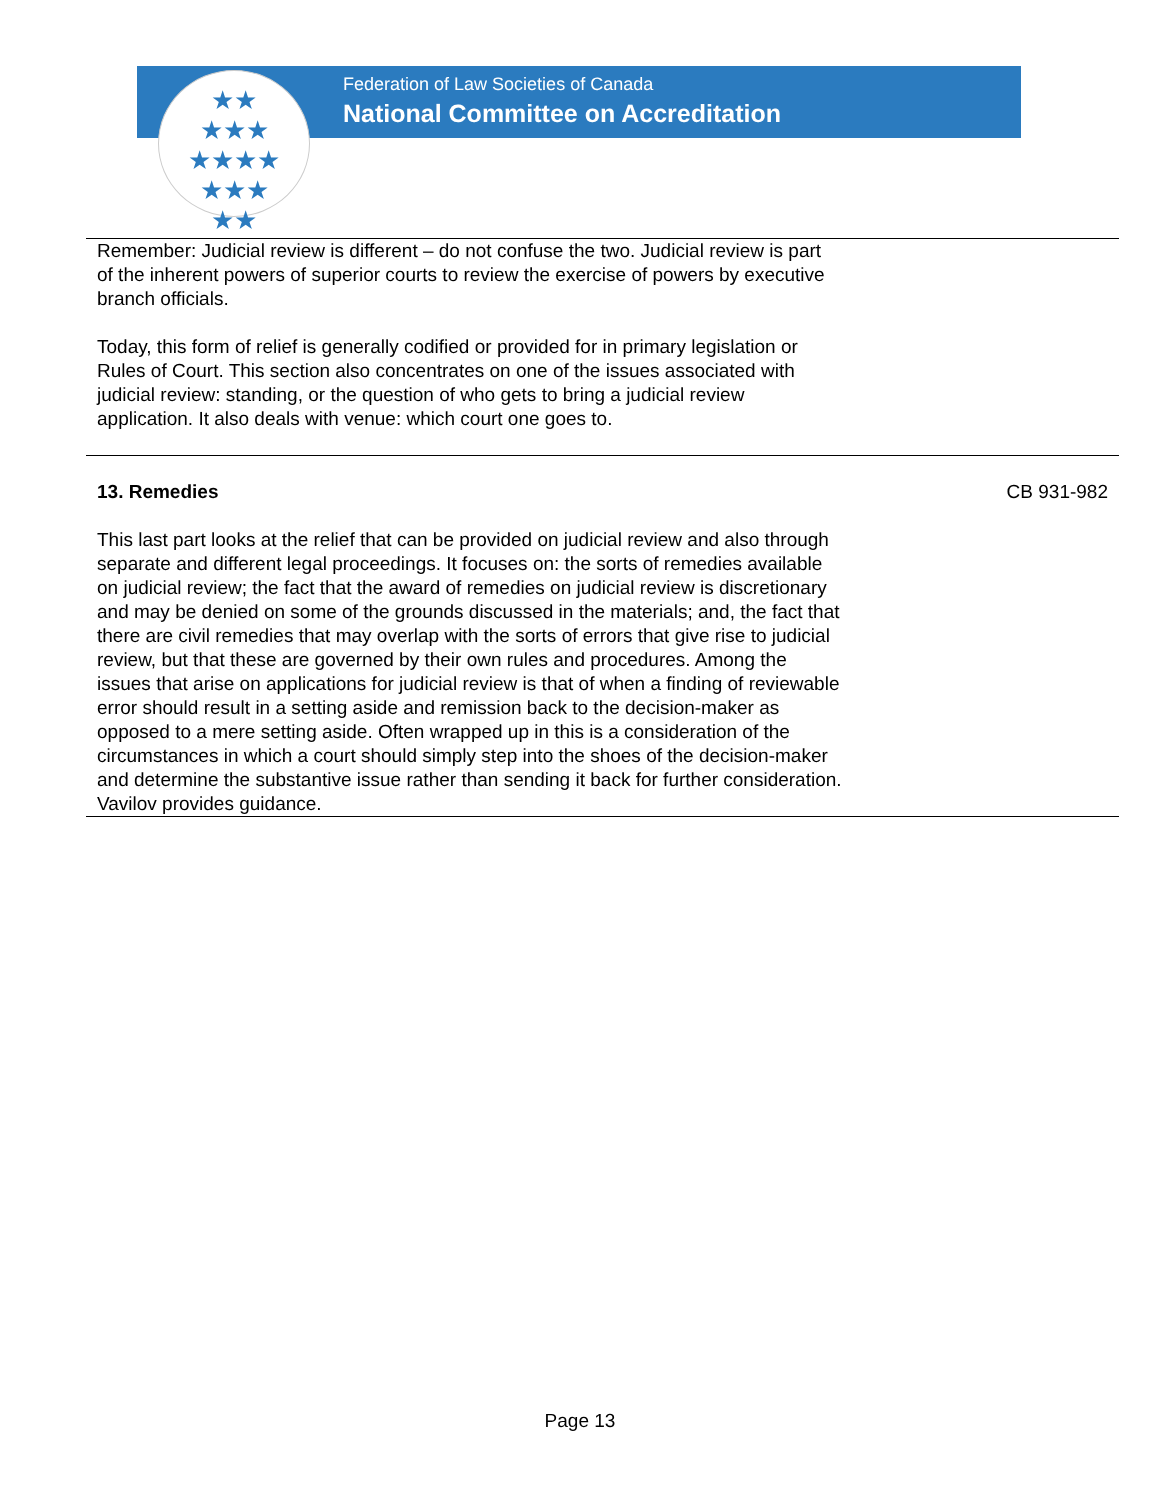★★
★★★
★★★★
★★★
★★
Federation of Law Societies of Canada
National Committee on Accreditation
| Remember: Judicial review is different – do not confuse the two. Judicial review is part of the inherent powers of superior courts to review the exercise of powers by executive branch officials. Today, this form of relief is generally codified or provided for in primary legislation or Rules of Court. This section also concentrates on one of the issues associated with judicial review: standing, or the question of who gets to bring a judicial review application. It also deals with venue: which court one goes to. | |
| 13. Remedies This last part looks at the relief that can be provided on judicial review and also through separate and different legal proceedings. It focuses on: the sorts of remedies available on judicial review; the fact that the award of remedies on judicial review is discretionary and may be denied on some of the grounds discussed in the materials; and, the fact that there are civil remedies that may overlap with the sorts of errors that give rise to judicial review, but that these are governed by their own rules and procedures. Among the issues that arise on applications for judicial review is that of when a finding of reviewable error should result in a setting aside and remission back to the decision-maker as opposed to a mere setting aside. Often wrapped up in this is a consideration of the circumstances in which a court should simply step into the shoes of the decision-maker and determine the substantive issue rather than sending it back for further consideration. Vavilov provides guidance. | CB 931-982 |
Page 13